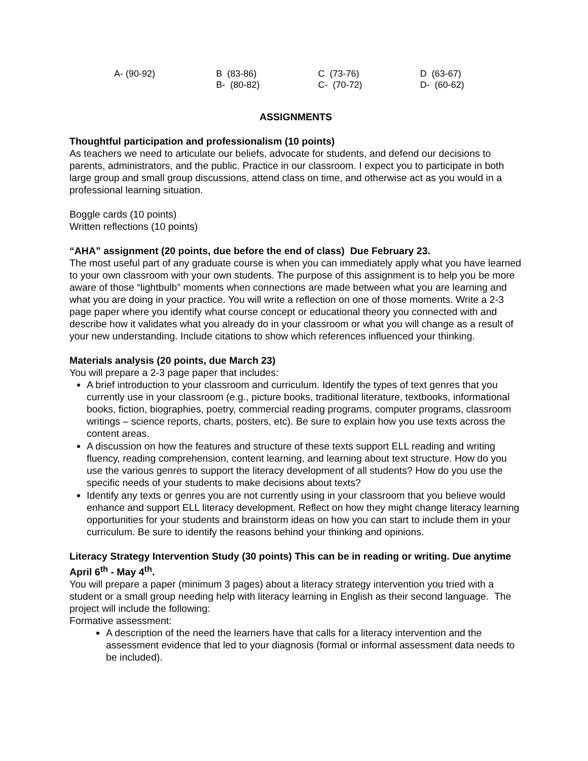| A- (90-92) | B (83-86) | C (73-76) | D (63-67) |
| | B- (80-82) | C- (70-72) | D- (60-62) |
ASSIGNMENTS
Thoughtful participation and professionalism (10 points)
As teachers we need to articulate our beliefs, advocate for students, and defend our decisions to parents, administrators, and the public. Practice in our classroom. I expect you to participate in both large group and small group discussions, attend class on time, and otherwise act as you would in a professional learning situation.
Boggle cards (10 points)
Written reflections (10 points)
“AHA” assignment (20 points, due before the end of class) Due February 23.
The most useful part of any graduate course is when you can immediately apply what you have learned to your own classroom with your own students. The purpose of this assignment is to help you be more aware of those “lightbulb” moments when connections are made between what you are learning and what you are doing in your practice. You will write a reflection on one of those moments. Write a 2-3 page paper where you identify what course concept or educational theory you connected with and describe how it validates what you already do in your classroom or what you will change as a result of your new understanding. Include citations to show which references influenced your thinking.
Materials analysis (20 points, due March 23)
You will prepare a 2-3 page paper that includes:
A brief introduction to your classroom and curriculum. Identify the types of text genres that you currently use in your classroom (e.g., picture books, traditional literature, textbooks, informational books, fiction, biographies, poetry, commercial reading programs, computer programs, classroom writings – science reports, charts, posters, etc). Be sure to explain how you use texts across the content areas.
A discussion on how the features and structure of these texts support ELL reading and writing fluency, reading comprehension, content learning, and learning about text structure. How do you use the various genres to support the literacy development of all students? How do you use the specific needs of your students to make decisions about texts?
Identify any texts or genres you are not currently using in your classroom that you believe would enhance and support ELL literacy development. Reflect on how they might change literacy learning opportunities for your students and brainstorm ideas on how you can start to include them in your curriculum. Be sure to identify the reasons behind your thinking and opinions.
Literacy Strategy Intervention Study (30 points) This can be in reading or writing. Due anytime April 6<sup>th</sup> - May 4<sup>th</sup>.
You will prepare a paper (minimum 3 pages) about a literacy strategy intervention you tried with a student or a small group needing help with literacy learning in English as their second language. The project will include the following:
Formative assessment:
A description of the need the learners have that calls for a literacy intervention and the assessment evidence that led to your diagnosis (formal or informal assessment data needs to be included).